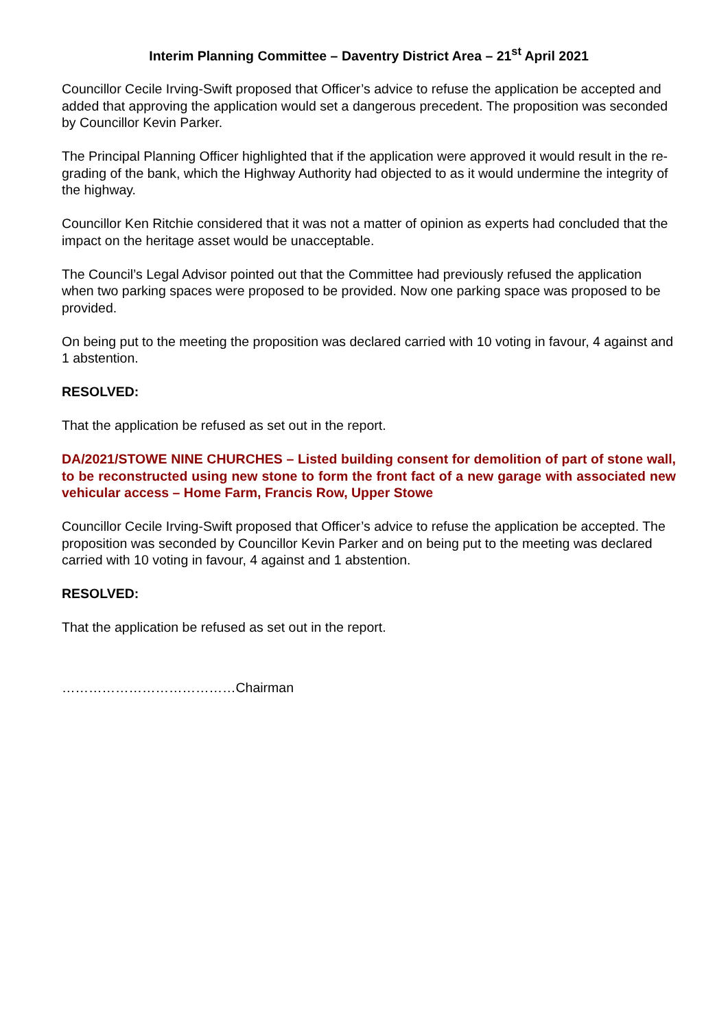Interim Planning Committee – Daventry District Area – 21<sup>st</sup> April 2021
Councillor Cecile Irving-Swift proposed that Officer’s advice to refuse the application be accepted and added that approving the application would set a dangerous precedent. The proposition was seconded by Councillor Kevin Parker.
The Principal Planning Officer highlighted that if the application were approved it would result in the re-grading of the bank, which the Highway Authority had objected to as it would undermine the integrity of the highway.
Councillor Ken Ritchie considered that it was not a matter of opinion as experts had concluded that the impact on the heritage asset would be unacceptable.
The Council’s Legal Advisor pointed out that the Committee had previously refused the application when two parking spaces were proposed to be provided. Now one parking space was proposed to be provided.
On being put to the meeting the proposition was declared carried with 10 voting in favour, 4 against and 1 abstention.
RESOLVED:
That the application be refused as set out in the report.
DA/2021/STOWE NINE CHURCHES – Listed building consent for demolition of part of stone wall, to be reconstructed using new stone to form the front fact of a new garage with associated new vehicular access – Home Farm, Francis Row, Upper Stowe
Councillor Cecile Irving-Swift proposed that Officer’s advice to refuse the application be accepted. The proposition was seconded by Councillor Kevin Parker and on being put to the meeting was declared carried with 10 voting in favour, 4 against and 1 abstention.
RESOLVED:
That the application be refused as set out in the report.
…………………………………Chairman